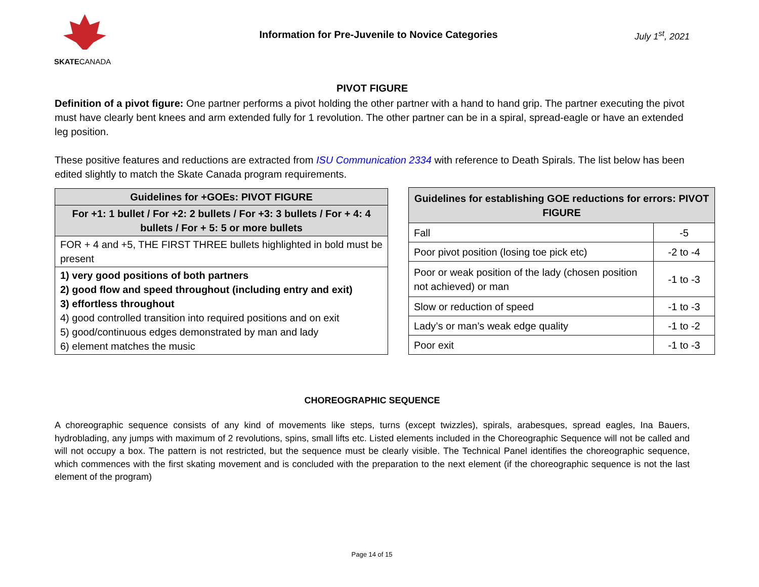SKATECANADA
Information for Pre-Juvenile to Novice Categories
July 1<sup>st</sup>, 2021
PIVOT FIGURE
Definition of a pivot figure: One partner performs a pivot holding the other partner with a hand to hand grip. The partner executing the pivot must have clearly bent knees and arm extended fully for 1 revolution. The other partner can be in a spiral, spread-eagle or have an extended leg position.
These positive features and reductions are extracted from ISU Communication 2334 with reference to Death Spirals. The list below has been edited slightly to match the Skate Canada program requirements.
| Guidelines for +GOEs: PIVOT FIGURE |
| --- |
| For +1: 1 bullet / For +2: 2 bullets / For +3: 3 bullets / For + 4: 4 bullets / For + 5: 5 or more bullets |
| FOR + 4 and +5, THE FIRST THREE bullets highlighted in bold must be present |
| 1) very good positions of both partners 2) good flow and speed throughout (including entry and exit) 3) effortless throughout 4) good controlled transition into required positions and on exit 5) good/continuous edges demonstrated by man and lady 6) element matches the music |
| Guidelines for establishing GOE reductions for errors: PIVOT FIGURE | |
| --- | --- |
| Fall | -5 |
| Poor pivot position (losing toe pick etc) | -2 to -4 |
| Poor or weak position of the lady (chosen position not achieved) or man | -1 to -3 |
| Slow or reduction of speed | -1 to -3 |
| Lady’s or man’s weak edge quality | -1 to -2 |
| Poor exit | -1 to -3 |
CHOREOGRAPHIC SEQUENCE
A choreographic sequence consists of any kind of movements like steps, turns (except twizzles), spirals, arabesques, spread eagles, Ina Bauers, hydroblading, any jumps with maximum of 2 revolutions, spins, small lifts etc. Listed elements included in the Choreographic Sequence will not be called and will not occupy a box. The pattern is not restricted, but the sequence must be clearly visible. The Technical Panel identifies the choreographic sequence, which commences with the first skating movement and is concluded with the preparation to the next element (if the choreographic sequence is not the last element of the program)
Page 14 of 15